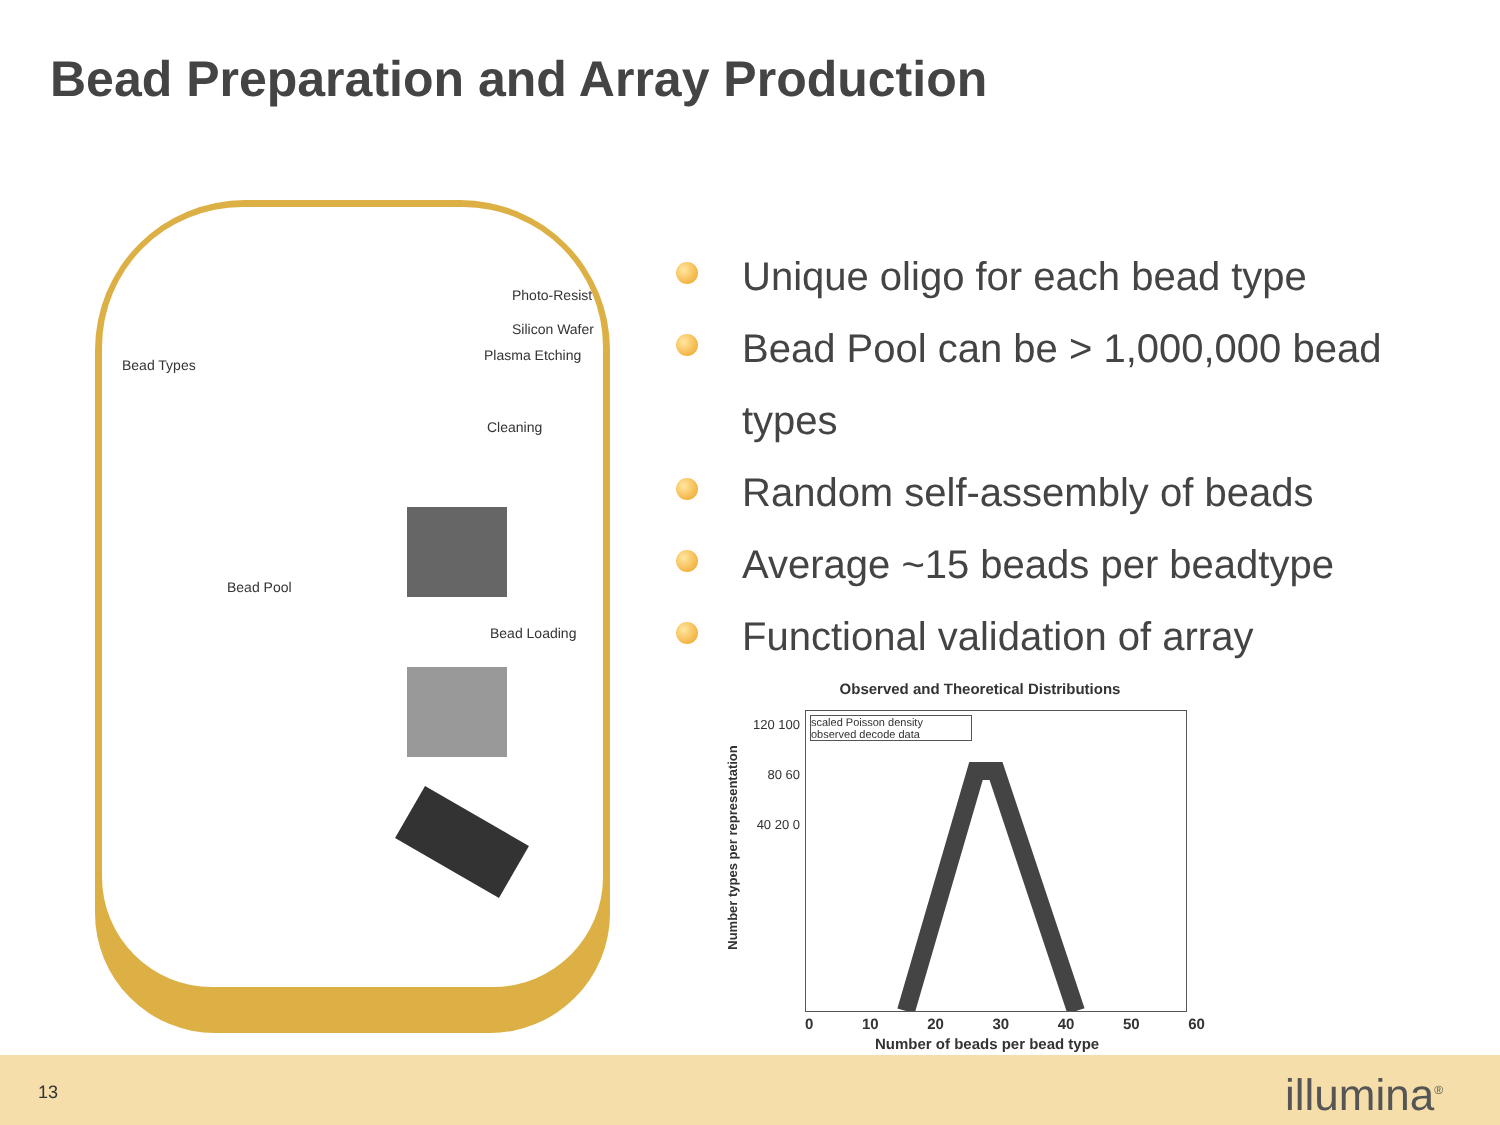Bead Preparation and Array Production
Photo-Resist
Silicon Wafer
Bead Types
Plasma Etching
Cleaning
Bead Pool
Bead Loading
Unique oligo for each bead type
Bead Pool can be > 1,000,000 bead types
Random self-assembly of beads
Average ~15 beads per beadtype
Functional validation of array
Observed and Theoretical Distributions
scaled Poisson density
observed decode data
120 100 80 60 40 20 0
0 10 20 30 40 50 60
Number of beads per bead type
Number types per representation
13 illumina<sup>®</sup>